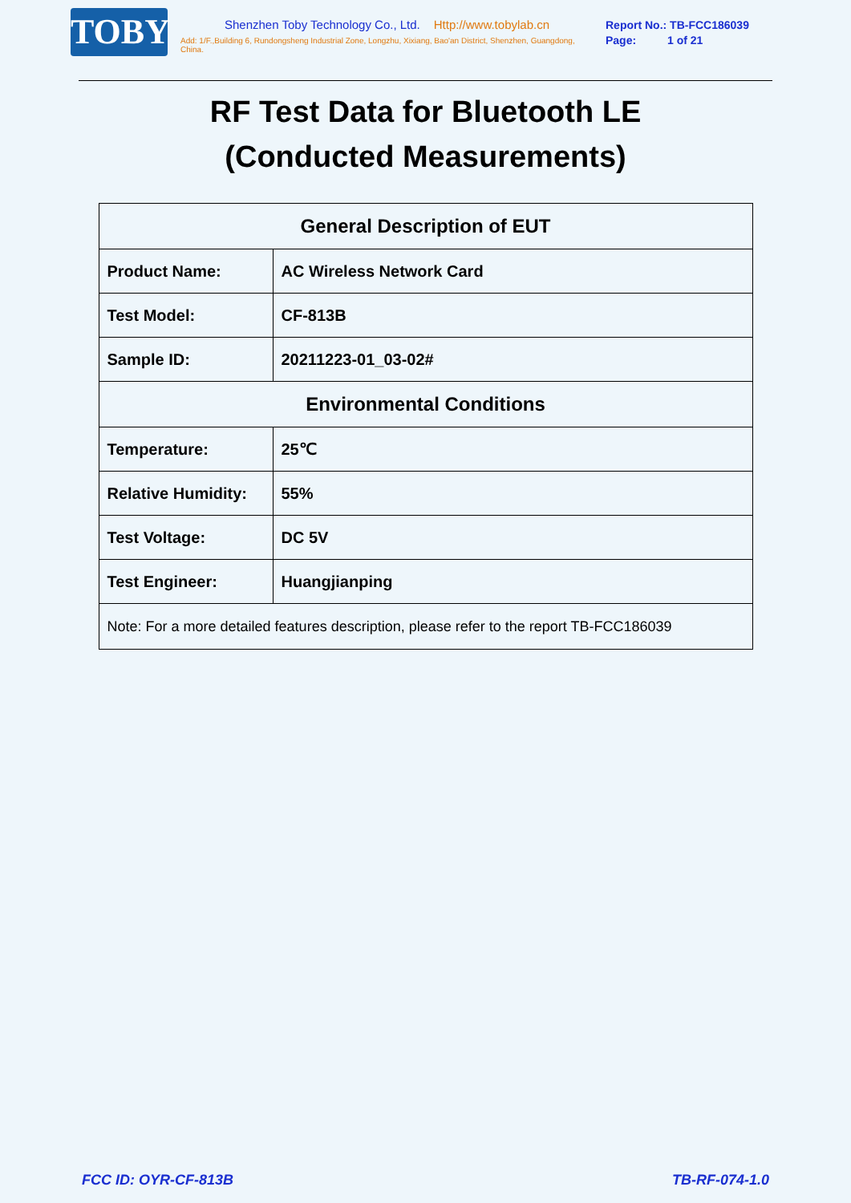TOBY
Shenzhen Toby Technology Co., Ltd. Http://www.tobylab.cn
Add: 1/F.,Building 6, Rundongsheng Industrial Zone, Longzhu, Xixiang, Bao'an District, Shenzhen, Guangdong, China.
Report No.: TB-FCC186039
Page: 1 of 21
RF Test Data for Bluetooth LE
(Conducted Measurements)
| General Description of EUT | |
| --- | --- |
| Product Name: | AC Wireless Network Card |
| Test Model: | CF-813B |
| Sample ID: | 20211223-01_03-02# |
| Environmental Conditions | |
| Temperature: | 25℃ |
| Relative Humidity: | 55% |
| Test Voltage: | DC 5V |
| Test Engineer: | Huangjianping |
| Note: For a more detailed features description, please refer to the report TB-FCC186039 | |
FCC ID: OYR-CF-813B TB-RF-074-1.0